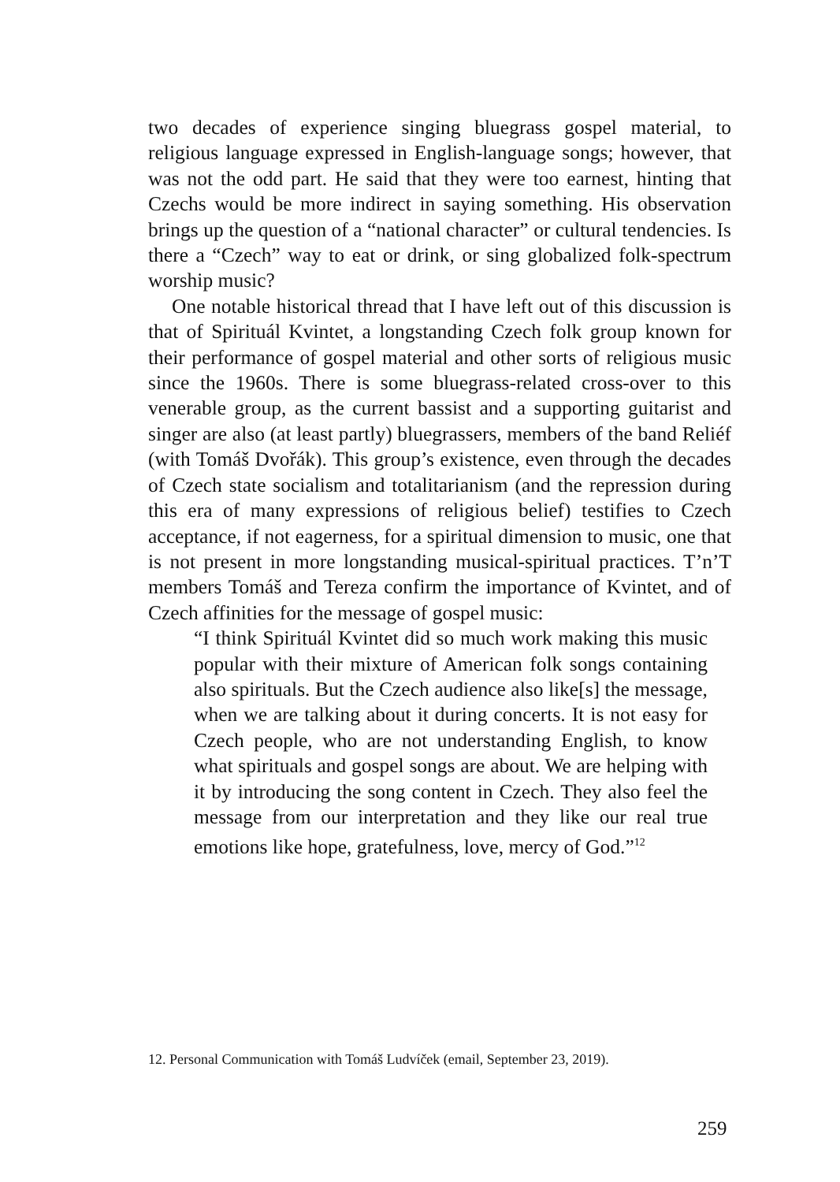two decades of experience singing bluegrass gospel material, to religious language expressed in English-language songs; however, that was not the odd part. He said that they were too earnest, hinting that Czechs would be more indirect in saying something. His observation brings up the question of a “national character” or cultural tendencies. Is there a “Czech” way to eat or drink, or sing globalized folk-spectrum worship music?
One notable historical thread that I have left out of this discussion is that of Spirituál Kvintet, a longstanding Czech folk group known for their performance of gospel material and other sorts of religious music since the 1960s. There is some bluegrass-related cross-over to this venerable group, as the current bassist and a supporting guitarist and singer are also (at least partly) bluegrassers, members of the band Reliéf (with Tomáš Dvořák). This group’s existence, even through the decades of Czech state socialism and totalitarianism (and the repression during this era of many expressions of religious belief) testifies to Czech acceptance, if not eagerness, for a spiritual dimension to music, one that is not present in more longstanding musical-spiritual practices. T’n’T members Tomáš and Tereza confirm the importance of Kvintet, and of Czech affinities for the message of gospel music:
“I think Spirituál Kvintet did so much work making this music popular with their mixture of American folk songs containing also spirituals. But the Czech audience also like[s] the message, when we are talking about it during concerts. It is not easy for Czech people, who are not understanding English, to know what spirituals and gospel songs are about. We are helping with it by introducing the song content in Czech. They also feel the message from our interpretation and they like our real true emotions like hope, gratefulness, love, mercy of God.”<sup>12</sup>
12. Personal Communication with Tomáš Ludvíček (email, September 23, 2019).
259